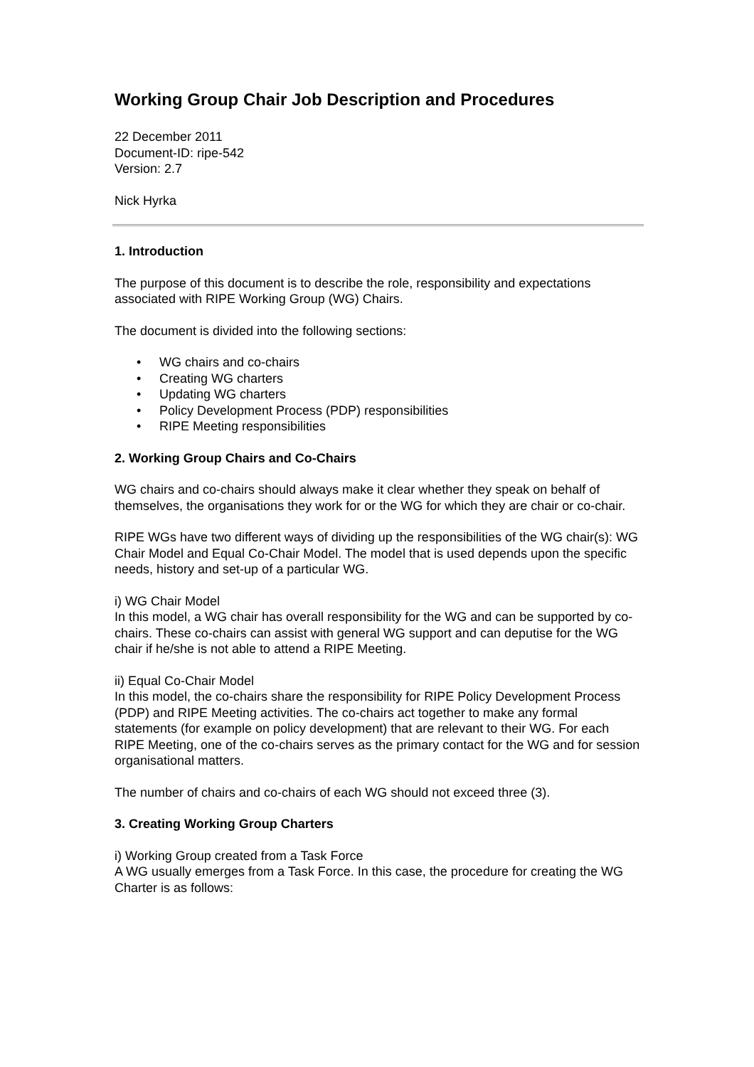Working Group Chair Job Description and Procedures
22 December 2011
Document-ID: ripe-542
Version: 2.7
Nick Hyrka
1. Introduction
The purpose of this document is to describe the role, responsibility and expectations associated with RIPE Working Group (WG) Chairs.
The document is divided into the following sections:
• WG chairs and co-chairs
• Creating WG charters
• Updating WG charters
• Policy Development Process (PDP) responsibilities
• RIPE Meeting responsibilities
2. Working Group Chairs and Co-Chairs
WG chairs and co-chairs should always make it clear whether they speak on behalf of themselves, the organisations they work for or the WG for which they are chair or co-chair.
RIPE WGs have two different ways of dividing up the responsibilities of the WG chair(s): WG Chair Model and Equal Co-Chair Model. The model that is used depends upon the specific needs, history and set-up of a particular WG.
i) WG Chair Model
In this model, a WG chair has overall responsibility for the WG and can be supported by co-chairs. These co-chairs can assist with general WG support and can deputise for the WG chair if he/she is not able to attend a RIPE Meeting.
ii) Equal Co-Chair Model
In this model, the co-chairs share the responsibility for RIPE Policy Development Process (PDP) and RIPE Meeting activities. The co-chairs act together to make any formal statements (for example on policy development) that are relevant to their WG. For each RIPE Meeting, one of the co-chairs serves as the primary contact for the WG and for session organisational matters.
The number of chairs and co-chairs of each WG should not exceed three (3).
3. Creating Working Group Charters
i) Working Group created from a Task Force
A WG usually emerges from a Task Force. In this case, the procedure for creating the WG Charter is as follows: